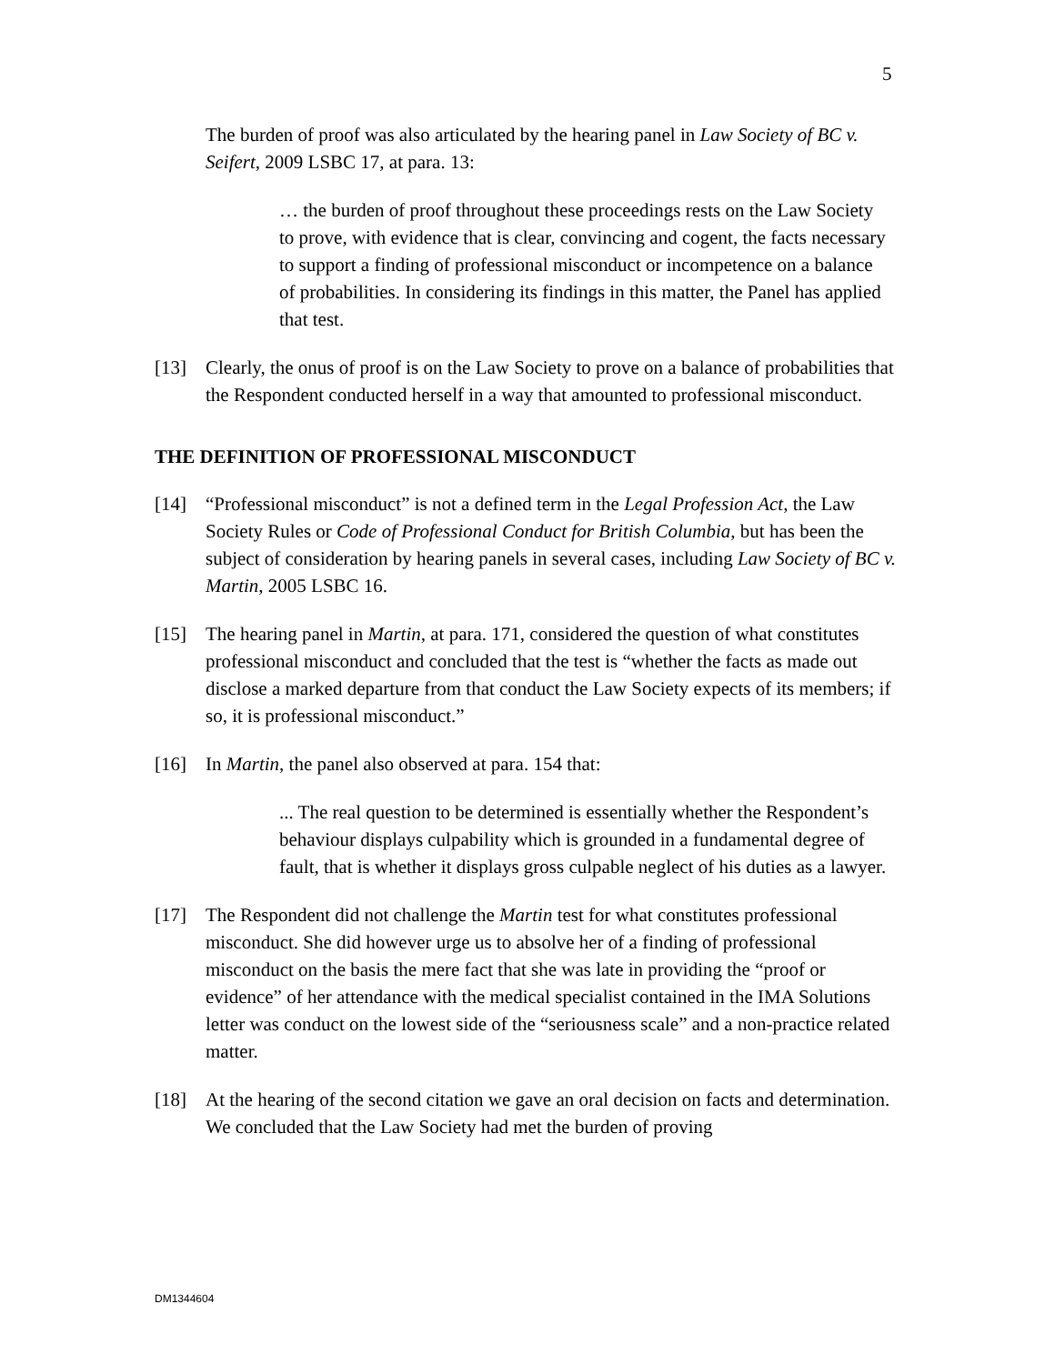5
The burden of proof was also articulated by the hearing panel in Law Society of BC v. Seifert, 2009 LSBC 17, at para. 13:
… the burden of proof throughout these proceedings rests on the Law Society to prove, with evidence that is clear, convincing and cogent, the facts necessary to support a finding of professional misconduct or incompetence on a balance of probabilities. In considering its findings in this matter, the Panel has applied that test.
[13] Clearly, the onus of proof is on the Law Society to prove on a balance of probabilities that the Respondent conducted herself in a way that amounted to professional misconduct.
THE DEFINITION OF PROFESSIONAL MISCONDUCT
[14] “Professional misconduct” is not a defined term in the Legal Profession Act, the Law Society Rules or Code of Professional Conduct for British Columbia, but has been the subject of consideration by hearing panels in several cases, including Law Society of BC v. Martin, 2005 LSBC 16.
[15] The hearing panel in Martin, at para. 171, considered the question of what constitutes professional misconduct and concluded that the test is “whether the facts as made out disclose a marked departure from that conduct the Law Society expects of its members; if so, it is professional misconduct.”
[16] In Martin, the panel also observed at para. 154 that:
... The real question to be determined is essentially whether the Respondent’s behaviour displays culpability which is grounded in a fundamental degree of fault, that is whether it displays gross culpable neglect of his duties as a lawyer.
[17] The Respondent did not challenge the Martin test for what constitutes professional misconduct. She did however urge us to absolve her of a finding of professional misconduct on the basis the mere fact that she was late in providing the “proof or evidence” of her attendance with the medical specialist contained in the IMA Solutions letter was conduct on the lowest side of the “seriousness scale” and a non-practice related matter.
[18] At the hearing of the second citation we gave an oral decision on facts and determination. We concluded that the Law Society had met the burden of proving
DM1344604